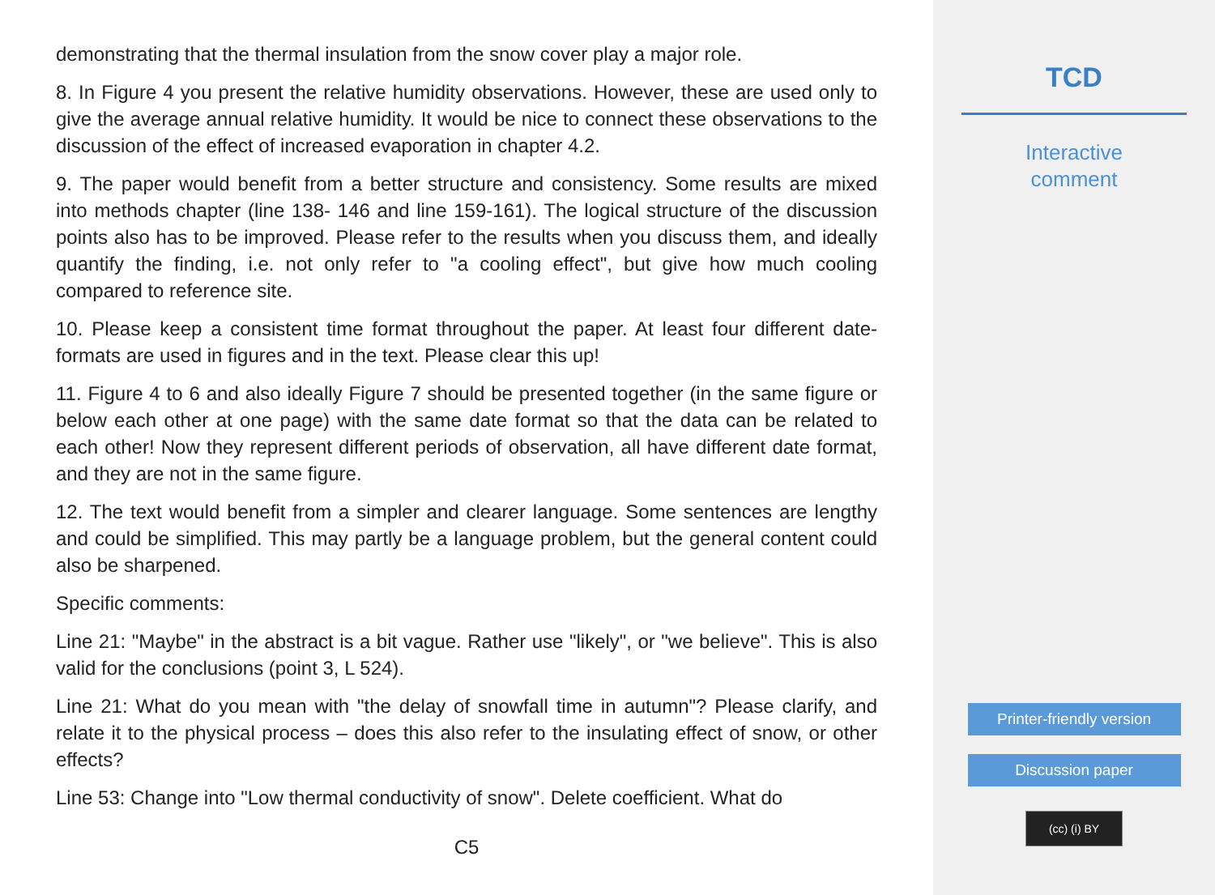demonstrating that the thermal insulation from the snow cover play a major role.
8. In Figure 4 you present the relative humidity observations. However, these are used only to give the average annual relative humidity. It would be nice to connect these observations to the discussion of the effect of increased evaporation in chapter 4.2.
9. The paper would benefit from a better structure and consistency. Some results are mixed into methods chapter (line 138- 146 and line 159-161). The logical structure of the discussion points also has to be improved. Please refer to the results when you discuss them, and ideally quantify the finding, i.e. not only refer to "a cooling effect", but give how much cooling compared to reference site.
10. Please keep a consistent time format throughout the paper. At least four different date-formats are used in figures and in the text. Please clear this up!
11. Figure 4 to 6 and also ideally Figure 7 should be presented together (in the same figure or below each other at one page) with the same date format so that the data can be related to each other! Now they represent different periods of observation, all have different date format, and they are not in the same figure.
12. The text would benefit from a simpler and clearer language. Some sentences are lengthy and could be simplified. This may partly be a language problem, but the general content could also be sharpened.
Specific comments:
Line 21: "Maybe" in the abstract is a bit vague. Rather use "likely", or "we believe". This is also valid for the conclusions (point 3, L 524).
Line 21: What do you mean with "the delay of snowfall time in autumn"? Please clarify, and relate it to the physical process – does this also refer to the insulating effect of snow, or other effects?
Line 53: Change into "Low thermal conductivity of snow". Delete coefficient. What do
C5
TCD
Interactive
comment
Printer-friendly version
Discussion paper
(cc) (i) BY